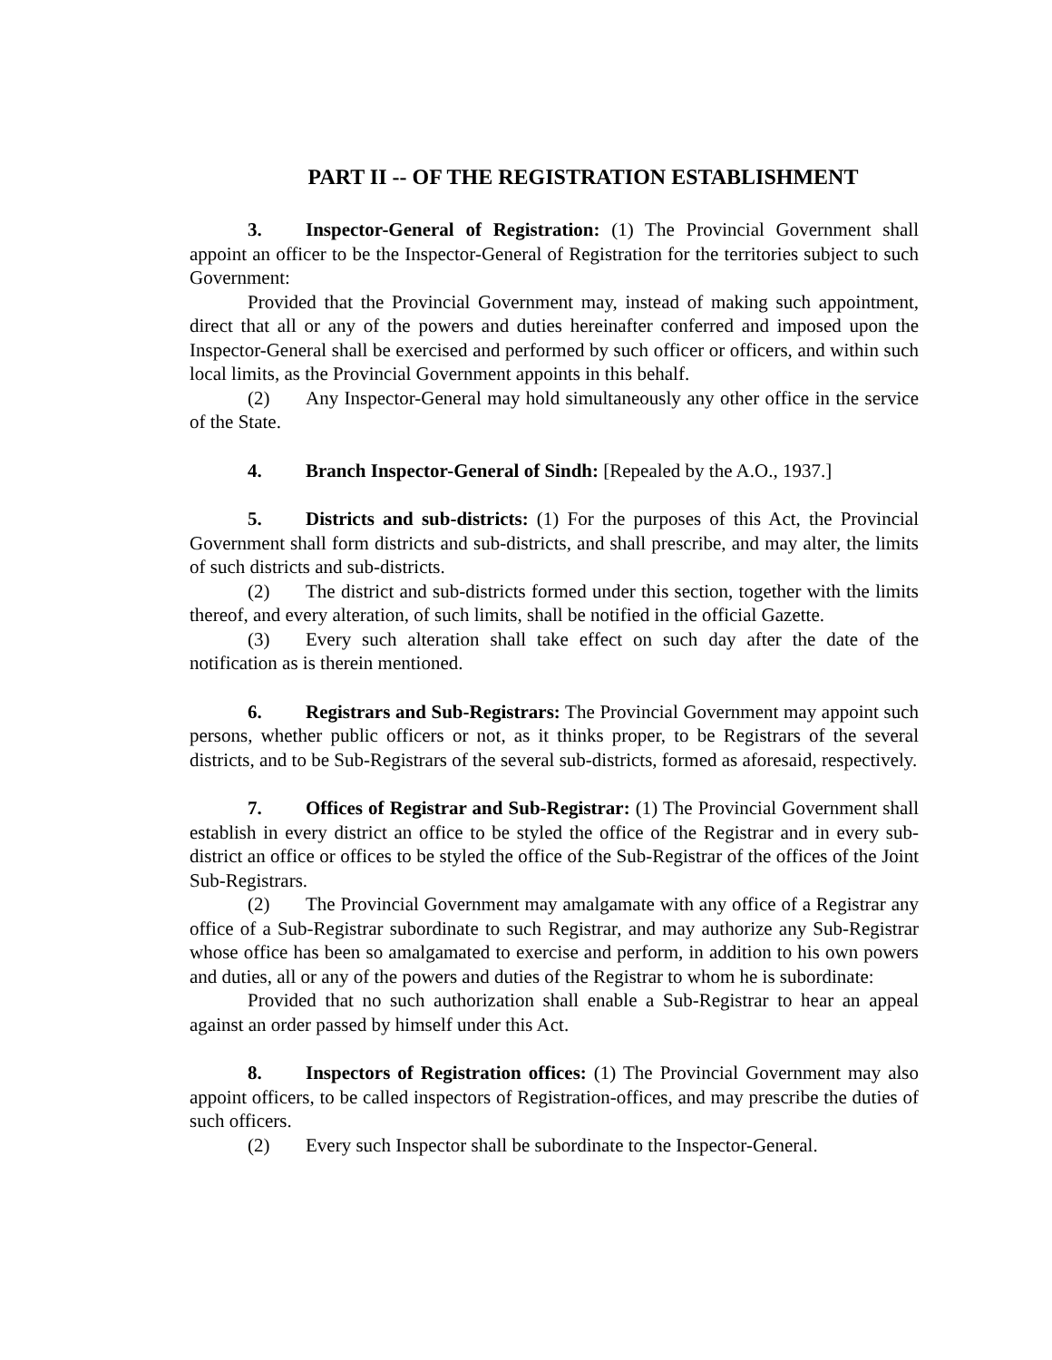PART II -- OF THE REGISTRATION ESTABLISHMENT
3. Inspector-General of Registration: (1) The Provincial Government shall appoint an officer to be the Inspector-General of Registration for the territories subject to such Government:
Provided that the Provincial Government may, instead of making such appointment, direct that all or any of the powers and duties hereinafter conferred and imposed upon the Inspector-General shall be exercised and performed by such officer or officers, and within such local limits, as the Provincial Government appoints in this behalf.
(2) Any Inspector-General may hold simultaneously any other office in the service of the State.
4. Branch Inspector-General of Sindh: [Repealed by the A.O., 1937.]
5. Districts and sub-districts: (1) For the purposes of this Act, the Provincial Government shall form districts and sub-districts, and shall prescribe, and may alter, the limits of such districts and sub-districts.
(2) The district and sub-districts formed under this section, together with the limits thereof, and every alteration, of such limits, shall be notified in the official Gazette.
(3) Every such alteration shall take effect on such day after the date of the notification as is therein mentioned.
6. Registrars and Sub-Registrars: The Provincial Government may appoint such persons, whether public officers or not, as it thinks proper, to be Registrars of the several districts, and to be Sub-Registrars of the several sub-districts, formed as aforesaid, respectively.
7. Offices of Registrar and Sub-Registrar: (1) The Provincial Government shall establish in every district an office to be styled the office of the Registrar and in every sub-district an office or offices to be styled the office of the Sub-Registrar of the offices of the Joint Sub-Registrars.
(2) The Provincial Government may amalgamate with any office of a Registrar any office of a Sub-Registrar subordinate to such Registrar, and may authorize any Sub-Registrar whose office has been so amalgamated to exercise and perform, in addition to his own powers and duties, all or any of the powers and duties of the Registrar to whom he is subordinate:
Provided that no such authorization shall enable a Sub-Registrar to hear an appeal against an order passed by himself under this Act.
8. Inspectors of Registration offices: (1) The Provincial Government may also appoint officers, to be called inspectors of Registration-offices, and may prescribe the duties of such officers.
(2) Every such Inspector shall be subordinate to the Inspector-General.